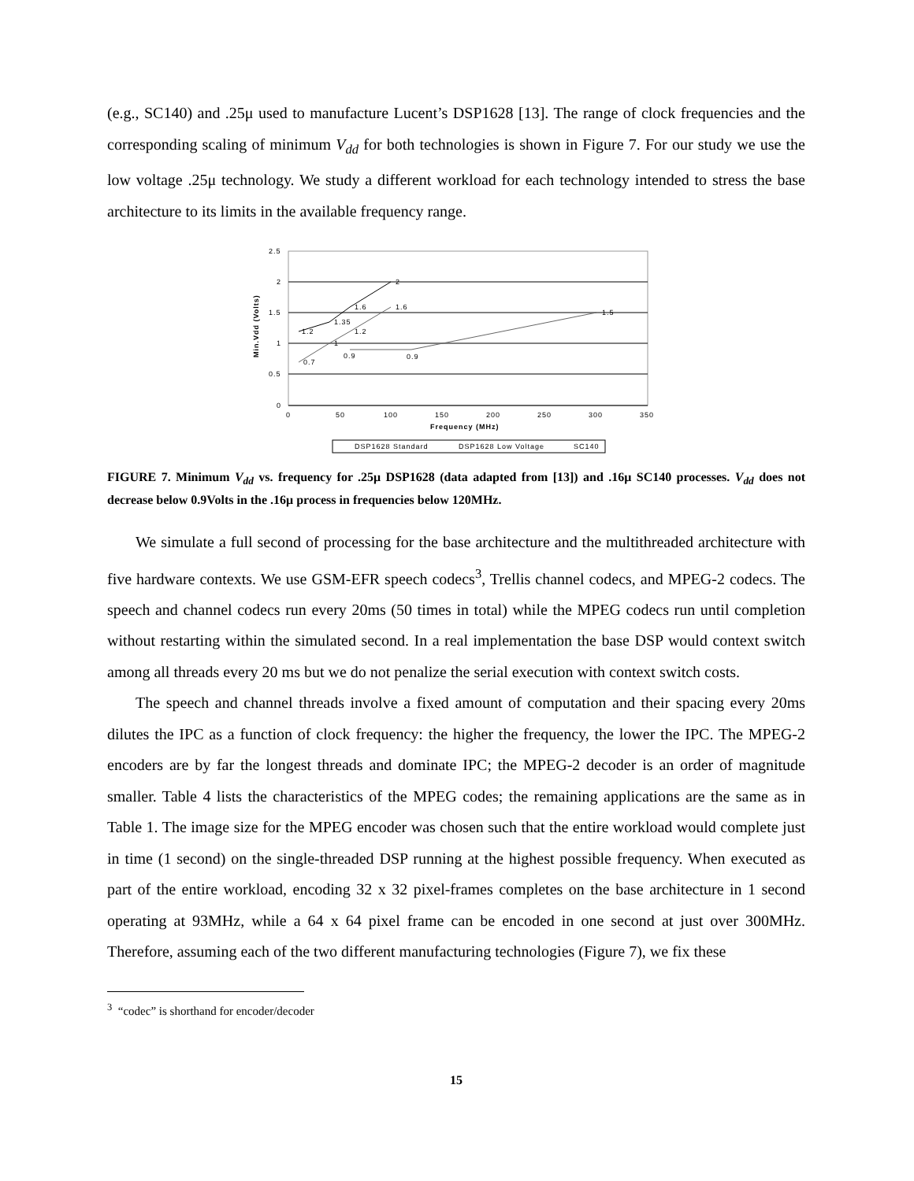(e.g., SC140) and .25μ used to manufacture Lucent’s DSP1628 [13]. The range of clock frequencies and the corresponding scaling of minimum V<sub>dd</sub> for both technologies is shown in Figure 7. For our study we use the low voltage .25μ technology. We study a different workload for each technology intended to stress the base architecture to its limits in the available frequency range.
2.5
2
1.5
1
0.5
0
0
50
100
150
200
250
300
350
Frequency (MHz)
Min.Vdd (Volts)
1.2
1.35
1.6
2
0.7
1
1.2
1.6
0.9
0.9
1.5
DSP1628 Standard
DSP1628 Low Voltage
SC140
FIGURE 7. Minimum V<sub>dd</sub> vs. frequency for .25μ DSP1628 (data adapted from [13]) and .16μ SC140 processes. V<sub>dd</sub> does not decrease below 0.9Volts in the .16μ process in frequencies below 120MHz.
We simulate a full second of processing for the base architecture and the multithreaded architecture with five hardware contexts. We use GSM-EFR speech codecs<sup>3</sup>, Trellis channel codecs, and MPEG-2 codecs. The speech and channel codecs run every 20ms (50 times in total) while the MPEG codecs run until completion without restarting within the simulated second. In a real implementation the base DSP would context switch among all threads every 20 ms but we do not penalize the serial execution with context switch costs.
The speech and channel threads involve a fixed amount of computation and their spacing every 20ms dilutes the IPC as a function of clock frequency: the higher the frequency, the lower the IPC. The MPEG-2 encoders are by far the longest threads and dominate IPC; the MPEG-2 decoder is an order of magnitude smaller. Table 4 lists the characteristics of the MPEG codes; the remaining applications are the same as in Table 1. The image size for the MPEG encoder was chosen such that the entire workload would complete just in time (1 second) on the single-threaded DSP running at the highest possible frequency. When executed as part of the entire workload, encoding 32 x 32 pixel-frames completes on the base architecture in 1 second operating at 93MHz, while a 64 x 64 pixel frame can be encoded in one second at just over 300MHz. Therefore, assuming each of the two different manufacturing technologies (Figure 7), we fix these
<sup>3</sup> “codec” is shorthand for encoder/decoder
15